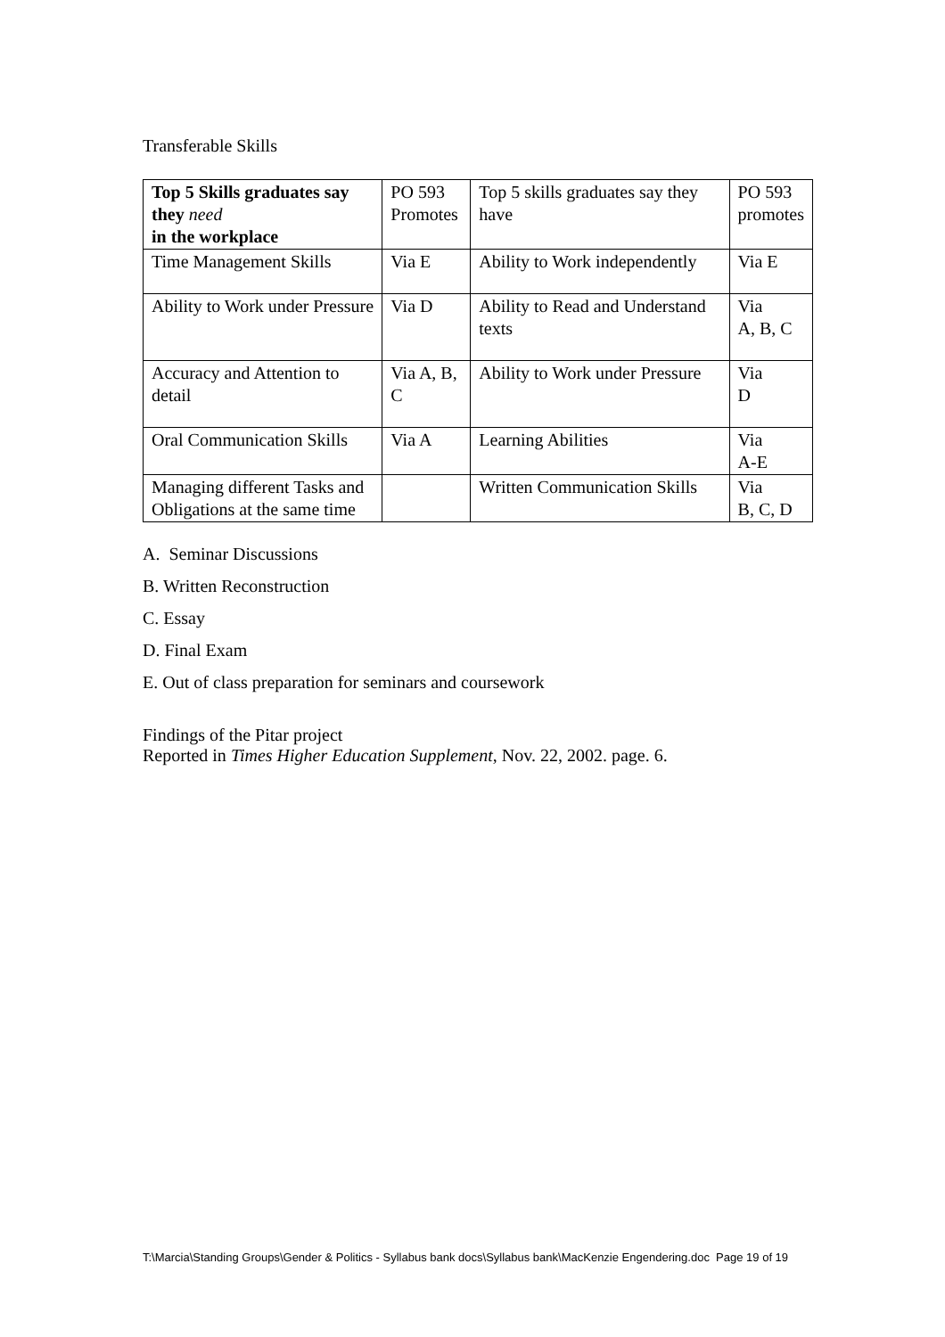Transferable Skills
| Top 5 Skills graduates say they need in the workplace | PO 593 Promotes | Top 5 skills graduates say they have | PO 593 promotes |
| Time Management Skills | Via E | Ability to Work independently | Via E |
| Ability to Work under Pressure | Via D | Ability to Read and Understand texts | Via A, B, C |
| Accuracy and Attention to detail | Via A, B, C | Ability to Work under Pressure | Via D |
| Oral Communication Skills | Via A | Learning Abilities | Via A-E |
| Managing different Tasks and Obligations at the same time | | Written Communication Skills | Via B, C, D |
A. Seminar Discussions
B. Written Reconstruction
C. Essay
D. Final Exam
E. Out of class preparation for seminars and coursework
Findings of the Pitar project
Reported in Times Higher Education Supplement, Nov. 22, 2002. page. 6.
T:\Marcia\Standing Groups\Gender & Politics - Syllabus bank docs\Syllabus bank\MacKenzie Engendering.doc Page 19 of 19